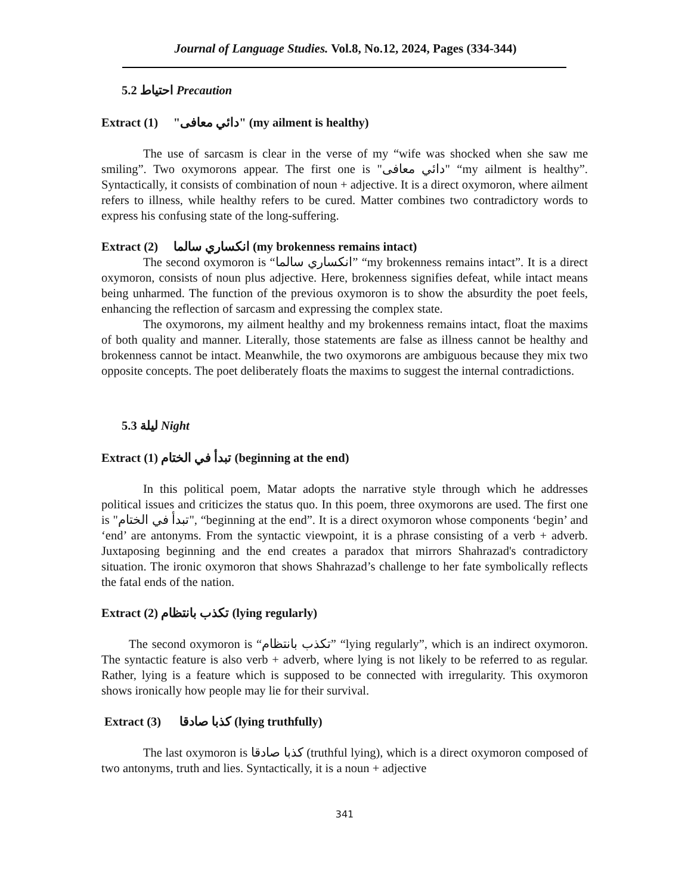Journal of Language Studies. Vol.8, No.12, 2024, Pages (334-344)
5.2 احتياط Precaution
Extract (1) "دائي معافى" (my ailment is healthy)
The use of sarcasm is clear in the verse of my “wife was shocked when she saw me smiling”. Two oxymorons appear. The first one is "دائي معافى" “my ailment is healthy”. Syntactically, it consists of combination of noun + adjective. It is a direct oxymoron, where ailment refers to illness, while healthy refers to be cured. Matter combines two contradictory words to express his confusing state of the long-suffering.
Extract (2) انكساري سالما (my brokenness remains intact)
The second oxymoron is “انكساري سالما” “my brokenness remains intact”. It is a direct oxymoron, consists of noun plus adjective. Here, brokenness signifies defeat, while intact means being unharmed. The function of the previous oxymoron is to show the absurdity the poet feels, enhancing the reflection of sarcasm and expressing the complex state.
The oxymorons, my ailment healthy and my brokenness remains intact, float the maxims of both quality and manner. Literally, those statements are false as illness cannot be healthy and brokenness cannot be intact. Meanwhile, the two oxymorons are ambiguous because they mix two opposite concepts. The poet deliberately floats the maxims to suggest the internal contradictions.
5.3 ليلة Night
Extract (1) تبدأ في الختام (beginning at the end)
In this political poem, Matar adopts the narrative style through which he addresses political issues and criticizes the status quo. In this poem, three oxymorons are used. The first one is "تبدأ في الختام", “beginning at the end”. It is a direct oxymoron whose components ‘begin’ and ‘end’ are antonyms. From the syntactic viewpoint, it is a phrase consisting of a verb + adverb. Juxtaposing beginning and the end creates a paradox that mirrors Shahrazad's contradictory situation. The ironic oxymoron that shows Shahrazad’s challenge to her fate symbolically reflects the fatal ends of the nation.
Extract (2) تكذب بانتظام (lying regularly)
The second oxymoron is “تكذب بانتظام” “lying regularly”, which is an indirect oxymoron. The syntactic feature is also verb + adverb, where lying is not likely to be referred to as regular. Rather, lying is a feature which is supposed to be connected with irregularity. This oxymoron shows ironically how people may lie for their survival.
Extract (3) كذبا صادقا (lying truthfully)
The last oxymoron is كذبا صادقا (truthful lying), which is a direct oxymoron composed of two antonyms, truth and lies. Syntactically, it is a noun + adjective
341